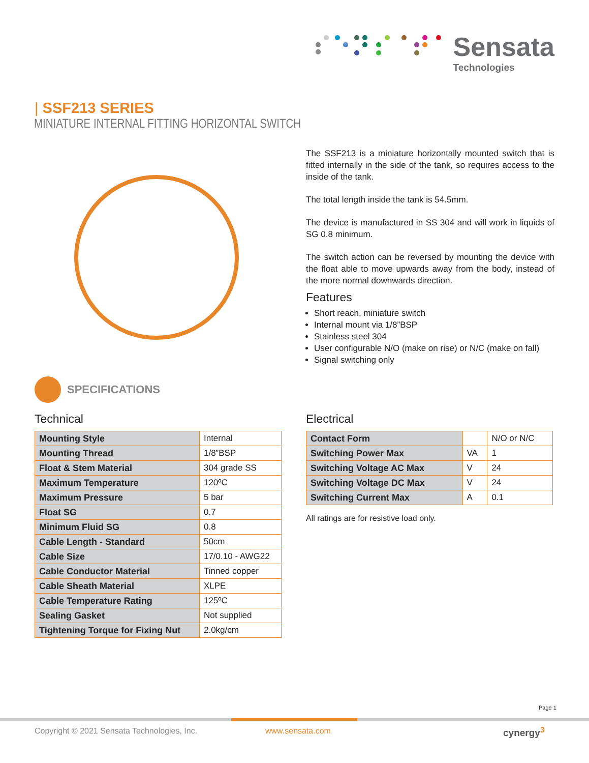Sensata
Technologies
| SSF213 SERIES
MINIATURE INTERNAL FITTING HORIZONTAL SWITCH
The SSF213 is a miniature horizontally mounted switch that is fitted internally in the side of the tank, so requires access to the inside of the tank.
The total length inside the tank is 54.5mm.
The device is manufactured in SS 304 and will work in liquids of SG 0.8 minimum.
The switch action can be reversed by mounting the device with the float able to move upwards away from the body, instead of the more normal downwards direction.
Features
Short reach, miniature switch
Internal mount via 1/8”BSP
Stainless steel 304
User configurable N/O (make on rise) or N/C (make on fall)
Signal switching only
SPECIFICATIONS
Technical Electrical
| Mounting Style | Internal |
| Mounting Thread | 1/8”BSP |
| Float & Stem Material | 304 grade SS |
| Maximum Temperature | 120ºC |
| Maximum Pressure | 5 bar |
| Float SG | 0.7 |
| Minimum Fluid SG | 0.8 |
| Cable Length - Standard | 50cm |
| Cable Size | 17/0.10 - AWG22 |
| Cable Conductor Material | Tinned copper |
| Cable Sheath Material | XLPE |
| Cable Temperature Rating | 125ºC |
| Sealing Gasket | Not supplied |
| Tightening Torque for Fixing Nut | 2.0kg/cm |
| Contact Form | | N/O or N/C |
| Switching Power Max | VA | 1 |
| Switching Voltage AC Max | V | 24 |
| Switching Voltage DC Max | V | 24 |
| Switching Current Max | A | 0.1 |
All ratings are for resistive load only.
Page 1
Copyright © 2021 Sensata Technologies, Inc.
www.sensata.com cynergy<sup>3</sup>